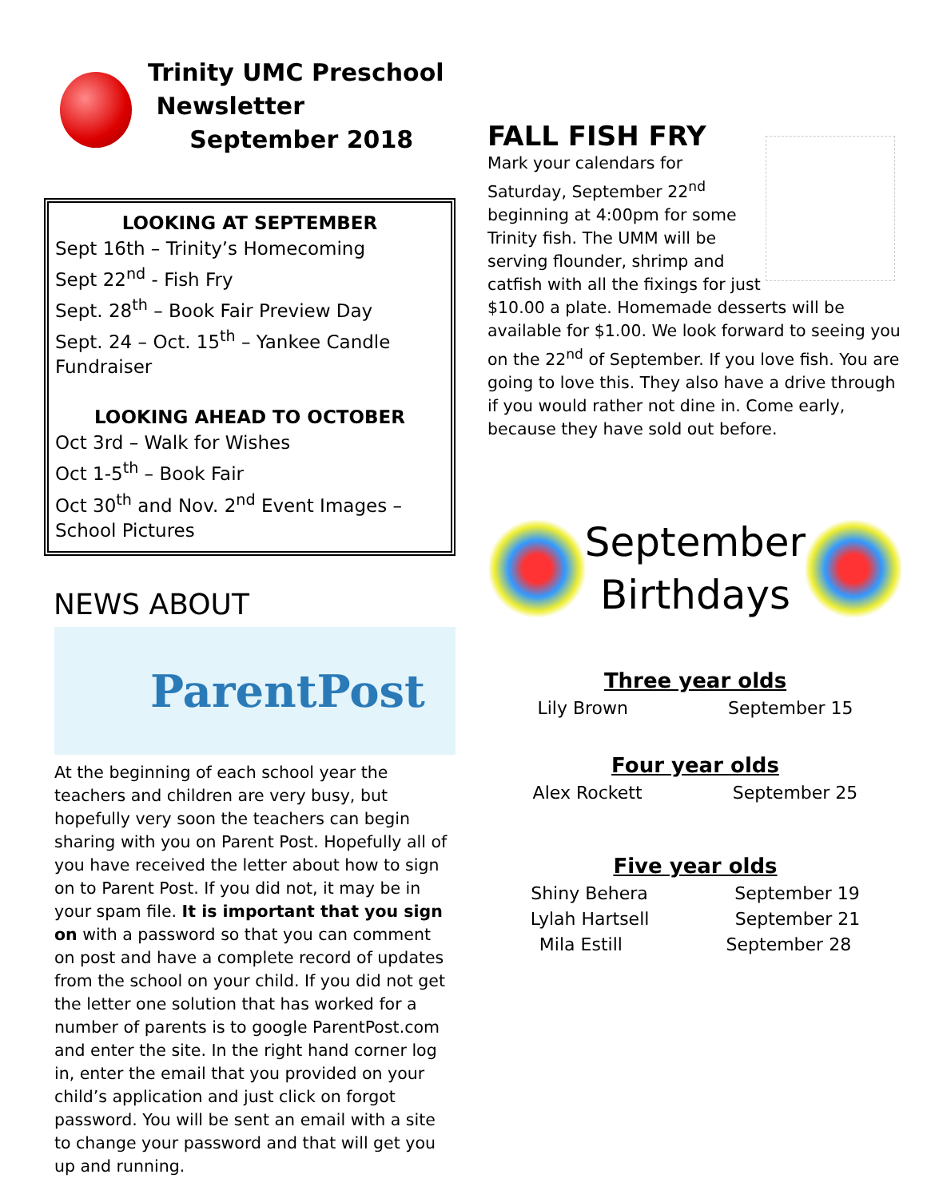Trinity UMC Preschool
Newsletter
September 2018
LOOKING AT SEPTEMBER
Sept 16th – Trinity’s Homecoming
Sept 22<sup>nd</sup> - Fish Fry
Sept. 28<sup>th</sup> – Book Fair Preview Day
Sept. 24 – Oct. 15<sup>th</sup> – Yankee Candle Fundraiser
LOOKING AHEAD TO OCTOBER
Oct 3rd – Walk for Wishes
Oct 1-5<sup>th</sup> – Book Fair
Oct 30<sup>th</sup> and Nov. 2<sup>nd</sup> Event Images – School Pictures
NEWS ABOUT
ParentPost
At the beginning of each school year the teachers and children are very busy, but hopefully very soon the teachers can begin sharing with you on Parent Post. Hopefully all of you have received the letter about how to sign on to Parent Post. If you did not, it may be in your spam file. It is important that you sign on with a password so that you can comment on post and have a complete record of updates from the school on your child. If you did not get the letter one solution that has worked for a number of parents is to google ParentPost.com and enter the site. In the right hand corner log in, enter the email that you provided on your child’s application and just click on forgot password. You will be sent an email with a site to change your password and that will get you up and running.
FALL FISH FRY
Mark your calendars for Saturday, September 22<sup>nd</sup> beginning at 4:00pm for some Trinity fish. The UMM will be serving flounder, shrimp and catfish with all the fixings for just $10.00 a plate. Homemade desserts will be available for $1.00. We look forward to seeing you on the 22<sup>nd</sup> of September. If you love fish. You are going to love this. They also have a drive through if you would rather not dine in. Come early, because they have sold out before.
September
Birthdays
Three year olds
Lily Brown September 15
Four year olds
Alex Rockett September 25
Five year olds
Shiny Behera September 19
Lylah Hartsell September 21
Mila Estill September 28